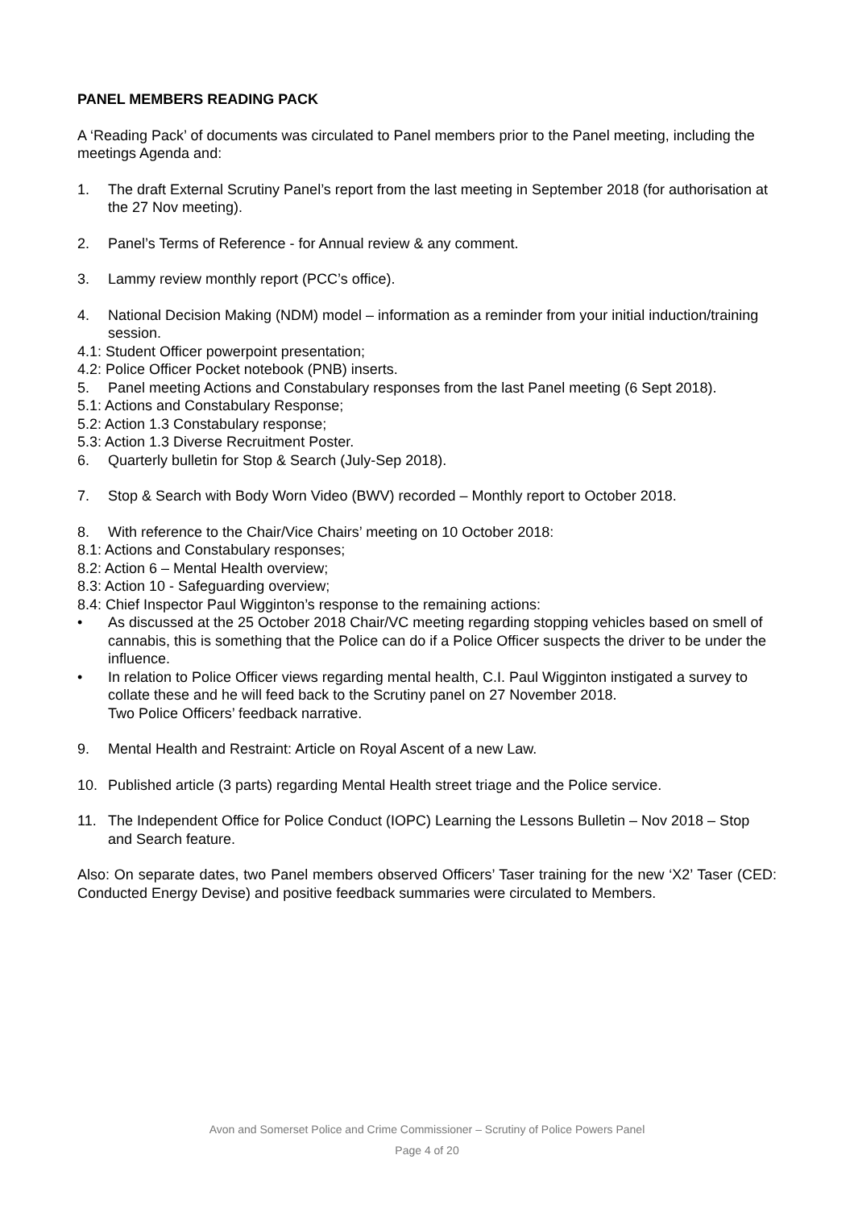PANEL MEMBERS READING PACK
A ‘Reading Pack’ of documents was circulated to Panel members prior to the Panel meeting, including the meetings Agenda and:
1. The draft External Scrutiny Panel’s report from the last meeting in September 2018 (for authorisation at the 27 Nov meeting).
2. Panel’s Terms of Reference - for Annual review & any comment.
3. Lammy review monthly report (PCC’s office).
4. National Decision Making (NDM) model – information as a reminder from your initial induction/training session.
4.1: Student Officer powerpoint presentation;
4.2: Police Officer Pocket notebook (PNB) inserts.
5. Panel meeting Actions and Constabulary responses from the last Panel meeting (6 Sept 2018).
5.1: Actions and Constabulary Response;
5.2: Action 1.3 Constabulary response;
5.3: Action 1.3 Diverse Recruitment Poster.
6. Quarterly bulletin for Stop & Search (July-Sep 2018).
7. Stop & Search with Body Worn Video (BWV) recorded – Monthly report to October 2018.
8. With reference to the Chair/Vice Chairs’ meeting on 10 October 2018:
8.1: Actions and Constabulary responses;
8.2: Action 6 – Mental Health overview;
8.3: Action 10 - Safeguarding overview;
8.4: Chief Inspector Paul Wigginton’s response to the remaining actions:
• As discussed at the 25 October 2018 Chair/VC meeting regarding stopping vehicles based on smell of cannabis, this is something that the Police can do if a Police Officer suspects the driver to be under the influence.
• In relation to Police Officer views regarding mental health, C.I. Paul Wigginton instigated a survey to collate these and he will feed back to the Scrutiny panel on 27 November 2018.
Two Police Officers’ feedback narrative.
9. Mental Health and Restraint: Article on Royal Ascent of a new Law.
10. Published article (3 parts) regarding Mental Health street triage and the Police service.
11. The Independent Office for Police Conduct (IOPC) Learning the Lessons Bulletin – Nov 2018 – Stop and Search feature.
Also: On separate dates, two Panel members observed Officers’ Taser training for the new ‘X2’ Taser (CED: Conducted Energy Devise) and positive feedback summaries were circulated to Members.
Avon and Somerset Police and Crime Commissioner – Scrutiny of Police Powers Panel
Page 4 of 20